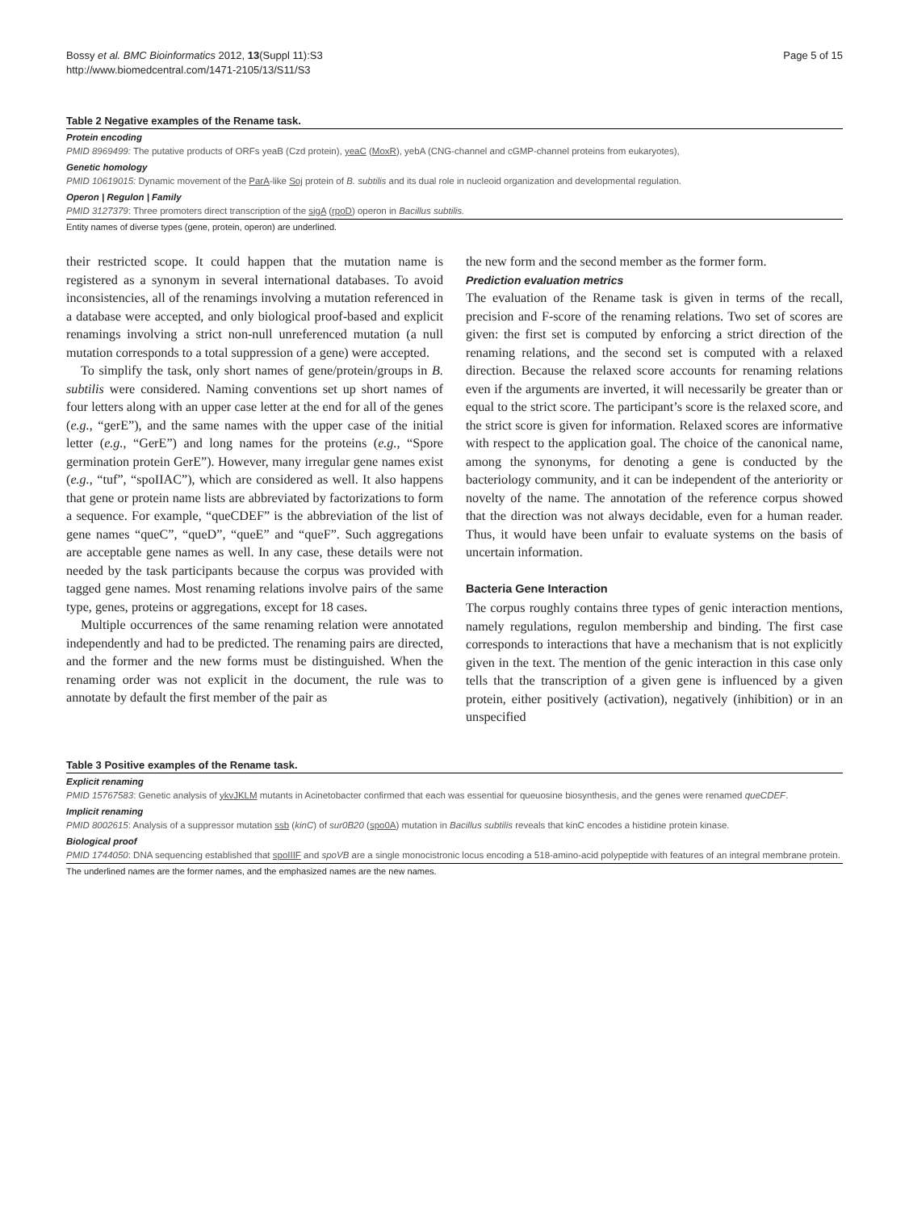Bossy et al. BMC Bioinformatics 2012, 13(Suppl 11):S3
http://www.biomedcentral.com/1471-2105/13/S11/S3
Page 5 of 15
Table 2 Negative examples of the Rename task.
Protein encoding
PMID 8969499: The putative products of ORFs yeaB (Czd protein), yeaC (MoxR), yebA (CNG-channel and cGMP-channel proteins from eukaryotes),
Genetic homology
PMID 10619015: Dynamic movement of the ParA-like Soj protein of B. subtilis and its dual role in nucleoid organization and developmental regulation.
Operon | Regulon | Family
PMID 3127379: Three promoters direct transcription of the sigA (rpoD) operon in Bacillus subtilis.
Entity names of diverse types (gene, protein, operon) are underlined.
their restricted scope. It could happen that the mutation name is registered as a synonym in several international databases. To avoid inconsistencies, all of the renamings involving a mutation referenced in a database were accepted, and only biological proof-based and explicit renamings involving a strict non-null unreferenced mutation (a null mutation corresponds to a total suppression of a gene) were accepted.
To simplify the task, only short names of gene/protein/groups in B. subtilis were considered. Naming conventions set up short names of four letters along with an upper case letter at the end for all of the genes (e.g., “gerE”), and the same names with the upper case of the initial letter (e.g., “GerE”) and long names for the proteins (e.g., “Spore germination protein GerE”). However, many irregular gene names exist (e.g., “tuf”, “spoIIAC”), which are considered as well. It also happens that gene or protein name lists are abbreviated by factorizations to form a sequence. For example, “queCDEF” is the abbreviation of the list of gene names “queC”, “queD”, “queE” and “queF”. Such aggregations are acceptable gene names as well. In any case, these details were not needed by the task participants because the corpus was provided with tagged gene names. Most renaming relations involve pairs of the same type, genes, proteins or aggregations, except for 18 cases.
Multiple occurrences of the same renaming relation were annotated independently and had to be predicted. The renaming pairs are directed, and the former and the new forms must be distinguished. When the renaming order was not explicit in the document, the rule was to annotate by default the first member of the pair as
the new form and the second member as the former form.
Prediction evaluation metrics
The evaluation of the Rename task is given in terms of the recall, precision and F-score of the renaming relations. Two set of scores are given: the first set is computed by enforcing a strict direction of the renaming relations, and the second set is computed with a relaxed direction. Because the relaxed score accounts for renaming relations even if the arguments are inverted, it will necessarily be greater than or equal to the strict score. The participant’s score is the relaxed score, and the strict score is given for information. Relaxed scores are informative with respect to the application goal. The choice of the canonical name, among the synonyms, for denoting a gene is conducted by the bacteriology community, and it can be independent of the anteriority or novelty of the name. The annotation of the reference corpus showed that the direction was not always decidable, even for a human reader. Thus, it would have been unfair to evaluate systems on the basis of uncertain information.
Bacteria Gene Interaction
The corpus roughly contains three types of genic interaction mentions, namely regulations, regulon membership and binding. The first case corresponds to interactions that have a mechanism that is not explicitly given in the text. The mention of the genic interaction in this case only tells that the transcription of a given gene is influenced by a given protein, either positively (activation), negatively (inhibition) or in an unspecified
Table 3 Positive examples of the Rename task.
Explicit renaming
PMID 15767583: Genetic analysis of ykvJKLM mutants in Acinetobacter confirmed that each was essential for queuosine biosynthesis, and the genes were renamed queCDEF.
Implicit renaming
PMID 8002615: Analysis of a suppressor mutation ssb (kinC) of sur0B20 (spo0A) mutation in Bacillus subtilis reveals that kinC encodes a histidine protein kinase.
Biological proof
PMID 1744050: DNA sequencing established that spoIIIF and spoVB are a single monocistronic locus encoding a 518-amino-acid polypeptide with features of an integral membrane protein.
The underlined names are the former names, and the emphasized names are the new names.